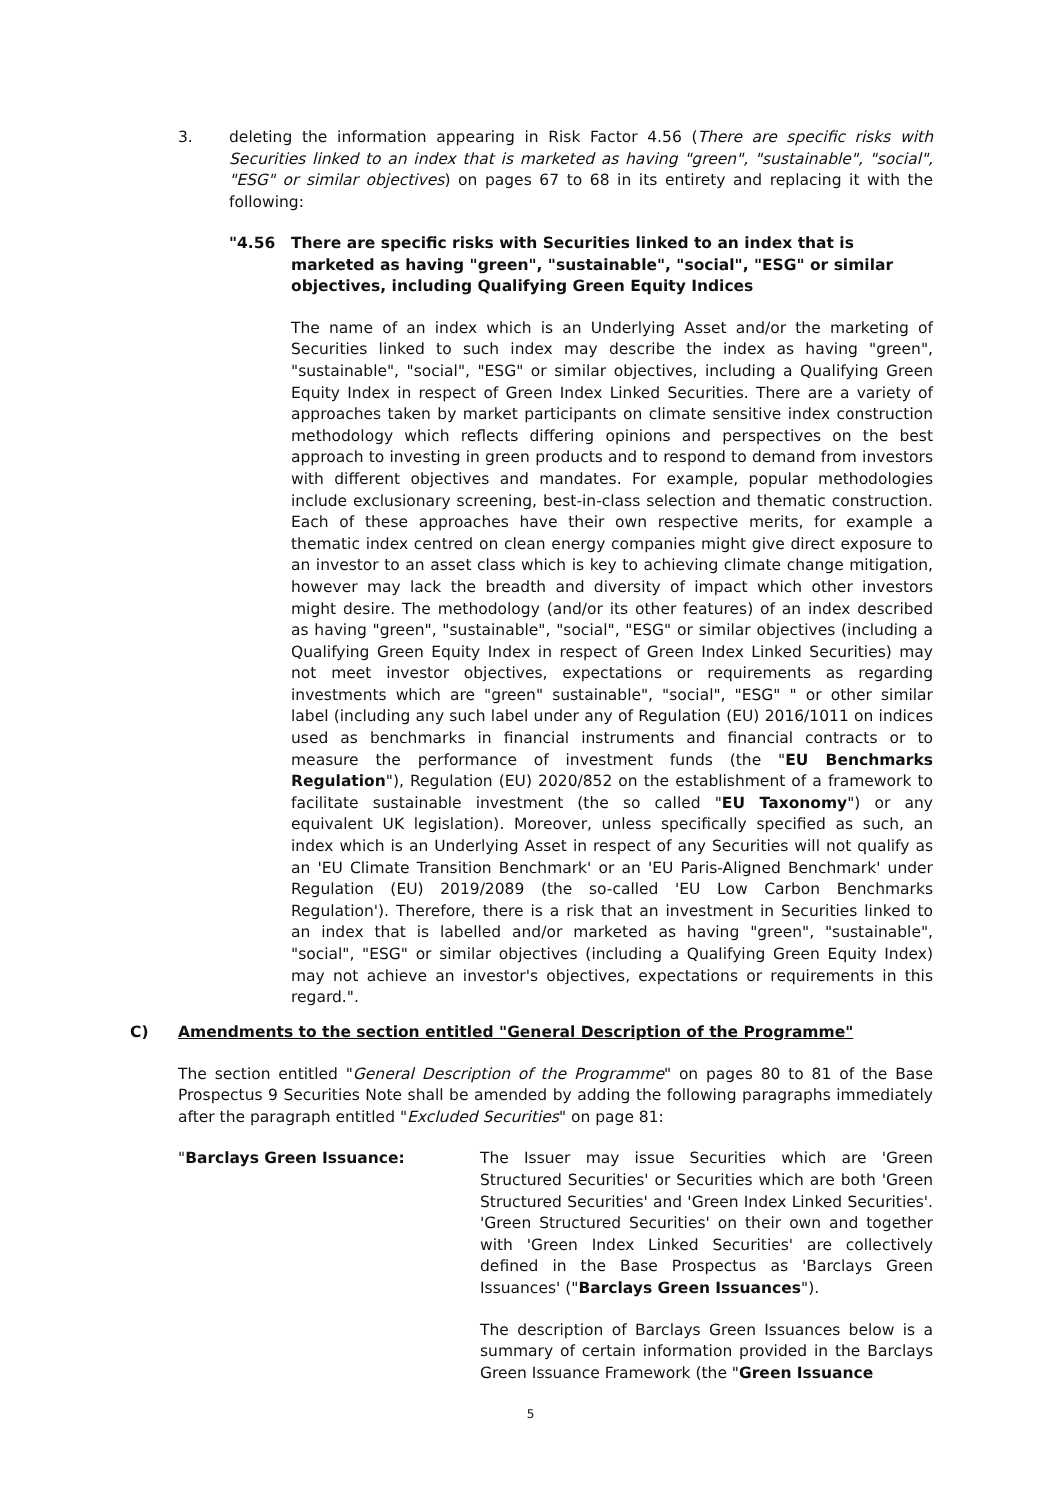3. deleting the information appearing in Risk Factor 4.56 (There are specific risks with Securities linked to an index that is marketed as having "green", "sustainable", "social", "ESG" or similar objectives) on pages 67 to 68 in its entirety and replacing it with the following:
"4.56 There are specific risks with Securities linked to an index that is marketed as having "green", "sustainable", "social", "ESG" or similar objectives, including Qualifying Green Equity Indices
The name of an index which is an Underlying Asset and/or the marketing of Securities linked to such index may describe the index as having "green", "sustainable", "social", "ESG" or similar objectives, including a Qualifying Green Equity Index in respect of Green Index Linked Securities. There are a variety of approaches taken by market participants on climate sensitive index construction methodology which reflects differing opinions and perspectives on the best approach to investing in green products and to respond to demand from investors with different objectives and mandates. For example, popular methodologies include exclusionary screening, best-in-class selection and thematic construction. Each of these approaches have their own respective merits, for example a thematic index centred on clean energy companies might give direct exposure to an investor to an asset class which is key to achieving climate change mitigation, however may lack the breadth and diversity of impact which other investors might desire. The methodology (and/or its other features) of an index described as having "green", "sustainable", "social", "ESG" or similar objectives (including a Qualifying Green Equity Index in respect of Green Index Linked Securities) may not meet investor objectives, expectations or requirements as regarding investments which are "green" sustainable", "social", "ESG" " or other similar label (including any such label under any of Regulation (EU) 2016/1011 on indices used as benchmarks in financial instruments and financial contracts or to measure the performance of investment funds (the "EU Benchmarks Regulation"), Regulation (EU) 2020/852 on the establishment of a framework to facilitate sustainable investment (the so called "EU Taxonomy") or any equivalent UK legislation). Moreover, unless specifically specified as such, an index which is an Underlying Asset in respect of any Securities will not qualify as an 'EU Climate Transition Benchmark' or an 'EU Paris-Aligned Benchmark' under Regulation (EU) 2019/2089 (the so-called 'EU Low Carbon Benchmarks Regulation'). Therefore, there is a risk that an investment in Securities linked to an index that is labelled and/or marketed as having "green", "sustainable", "social", "ESG" or similar objectives (including a Qualifying Green Equity Index) may not achieve an investor's objectives, expectations or requirements in this regard.".
C) Amendments to the section entitled "General Description of the Programme"
The section entitled "General Description of the Programme" on pages 80 to 81 of the Base Prospectus 9 Securities Note shall be amended by adding the following paragraphs immediately after the paragraph entitled "Excluded Securities" on page 81:
"Barclays Green Issuance: The Issuer may issue Securities which are 'Green Structured Securities' or Securities which are both 'Green Structured Securities' and 'Green Index Linked Securities'. 'Green Structured Securities' on their own and together with 'Green Index Linked Securities' are collectively defined in the Base Prospectus as 'Barclays Green Issuances' ("Barclays Green Issuances").
The description of Barclays Green Issuances below is a summary of certain information provided in the Barclays Green Issuance Framework (the "Green Issuance
5